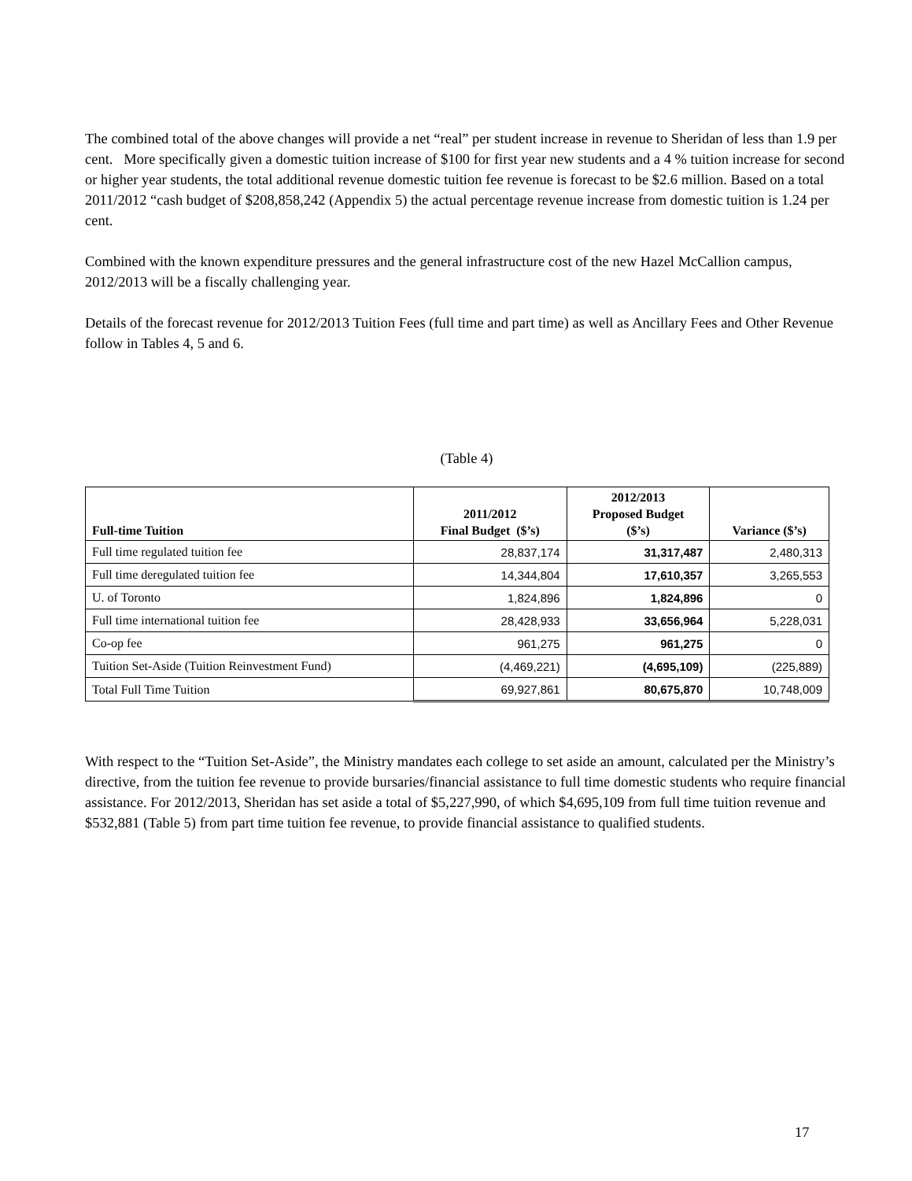The combined total of the above changes will provide a net “real” per student increase in revenue to Sheridan of less than 1.9 per cent. More specifically given a domestic tuition increase of $100 for first year new students and a 4 % tuition increase for second or higher year students, the total additional revenue domestic tuition fee revenue is forecast to be $2.6 million. Based on a total 2011/2012 “cash budget of $208,858,242 (Appendix 5) the actual percentage revenue increase from domestic tuition is 1.24 per cent.
Combined with the known expenditure pressures and the general infrastructure cost of the new Hazel McCallion campus, 2012/2013 will be a fiscally challenging year.
Details of the forecast revenue for 2012/2013 Tuition Fees (full time and part time) as well as Ancillary Fees and Other Revenue follow in Tables 4, 5 and 6.
(Table 4)
| Full-time Tuition | 2011/2012 Final Budget ($’s) | 2012/2013 Proposed Budget ($’s) | Variance ($’s) |
| --- | --- | --- | --- |
| Full time regulated tuition fee | 28,837,174 | 31,317,487 | 2,480,313 |
| Full time deregulated tuition fee | 14,344,804 | 17,610,357 | 3,265,553 |
| U. of Toronto | 1,824,896 | 1,824,896 | 0 |
| Full time international tuition fee | 28,428,933 | 33,656,964 | 5,228,031 |
| Co-op fee | 961,275 | 961,275 | 0 |
| Tuition Set-Aside (Tuition Reinvestment Fund) | (4,469,221) | (4,695,109) | (225,889) |
| Total Full Time Tuition | 69,927,861 | 80,675,870 | 10,748,009 |
With respect to the “Tuition Set-Aside”, the Ministry mandates each college to set aside an amount, calculated per the Ministry’s directive, from the tuition fee revenue to provide bursaries/financial assistance to full time domestic students who require financial assistance. For 2012/2013, Sheridan has set aside a total of $5,227,990, of which $4,695,109 from full time tuition revenue and $532,881 (Table 5) from part time tuition fee revenue, to provide financial assistance to qualified students.
17